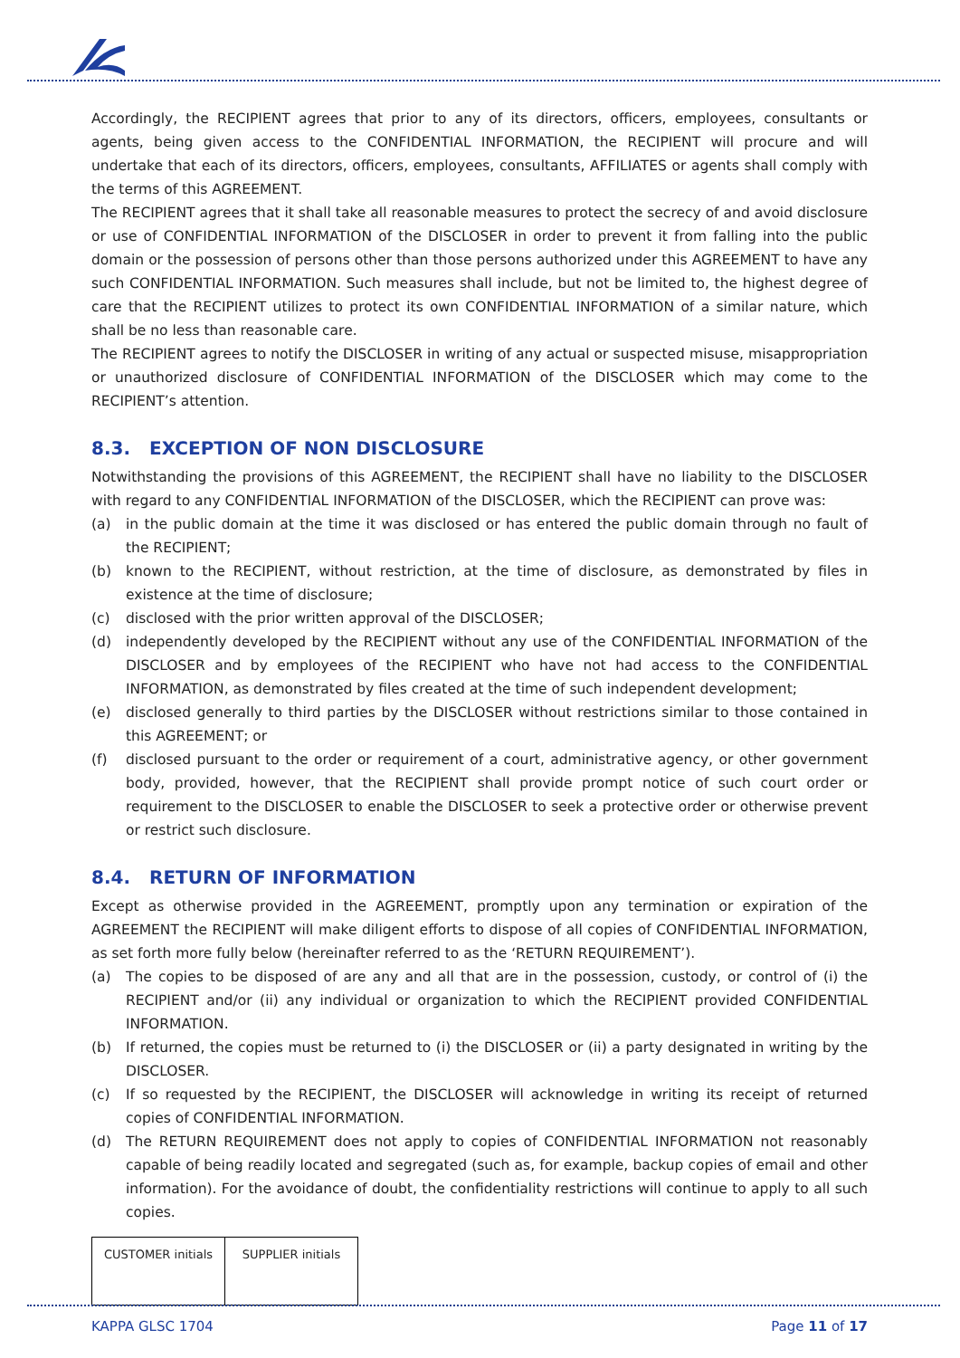Accordingly, the RECIPIENT agrees that prior to any of its directors, officers, employees, consultants or agents, being given access to the CONFIDENTIAL INFORMATION, the RECIPIENT will procure and will undertake that each of its directors, officers, employees, consultants, AFFILIATES or agents shall comply with the terms of this AGREEMENT.
The RECIPIENT agrees that it shall take all reasonable measures to protect the secrecy of and avoid disclosure or use of CONFIDENTIAL INFORMATION of the DISCLOSER in order to prevent it from falling into the public domain or the possession of persons other than those persons authorized under this AGREEMENT to have any such CONFIDENTIAL INFORMATION. Such measures shall include, but not be limited to, the highest degree of care that the RECIPIENT utilizes to protect its own CONFIDENTIAL INFORMATION of a similar nature, which shall be no less than reasonable care.
The RECIPIENT agrees to notify the DISCLOSER in writing of any actual or suspected misuse, misappropriation or unauthorized disclosure of CONFIDENTIAL INFORMATION of the DISCLOSER which may come to the RECIPIENT’s attention.
8.3. EXCEPTION OF NON DISCLOSURE
Notwithstanding the provisions of this AGREEMENT, the RECIPIENT shall have no liability to the DISCLOSER with regard to any CONFIDENTIAL INFORMATION of the DISCLOSER, which the RECIPIENT can prove was:
(a) in the public domain at the time it was disclosed or has entered the public domain through no fault of the RECIPIENT;
(b) known to the RECIPIENT, without restriction, at the time of disclosure, as demonstrated by files in existence at the time of disclosure;
(c) disclosed with the prior written approval of the DISCLOSER;
(d) independently developed by the RECIPIENT without any use of the CONFIDENTIAL INFORMATION of the DISCLOSER and by employees of the RECIPIENT who have not had access to the CONFIDENTIAL INFORMATION, as demonstrated by files created at the time of such independent development;
(e) disclosed generally to third parties by the DISCLOSER without restrictions similar to those contained in this AGREEMENT; or
(f) disclosed pursuant to the order or requirement of a court, administrative agency, or other government body, provided, however, that the RECIPIENT shall provide prompt notice of such court order or requirement to the DISCLOSER to enable the DISCLOSER to seek a protective order or otherwise prevent or restrict such disclosure.
8.4. RETURN OF INFORMATION
Except as otherwise provided in the AGREEMENT, promptly upon any termination or expiration of the AGREEMENT the RECIPIENT will make diligent efforts to dispose of all copies of CONFIDENTIAL INFORMATION, as set forth more fully below (hereinafter referred to as the ‘RETURN REQUIREMENT’).
(a) The copies to be disposed of are any and all that are in the possession, custody, or control of (i) the RECIPIENT and/or (ii) any individual or organization to which the RECIPIENT provided CONFIDENTIAL INFORMATION.
(b) If returned, the copies must be returned to (i) the DISCLOSER or (ii) a party designated in writing by the DISCLOSER.
(c) If so requested by the RECIPIENT, the DISCLOSER will acknowledge in writing its receipt of returned copies of CONFIDENTIAL INFORMATION.
(d) The RETURN REQUIREMENT does not apply to copies of CONFIDENTIAL INFORMATION not reasonably capable of being readily located and segregated (such as, for example, backup copies of email and other information). For the avoidance of doubt, the confidentiality restrictions will continue to apply to all such copies.
| CUSTOMER initials | SUPPLIER initials |
KAPPA GLSC 1704 Page 11 of 17